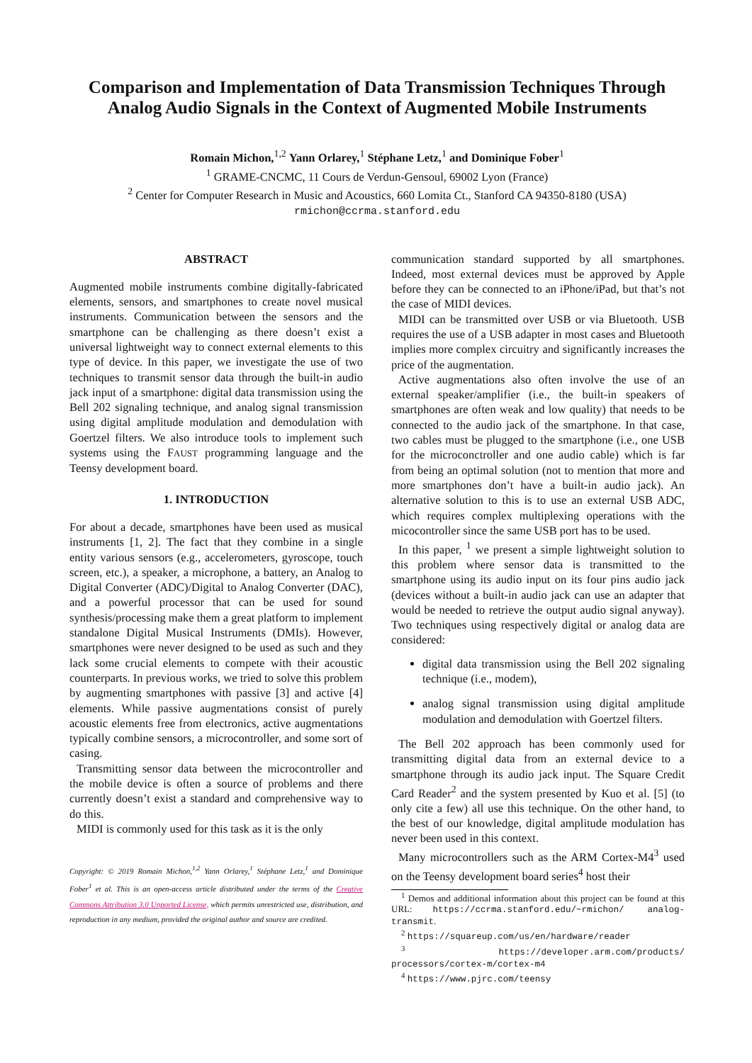Comparison and Implementation of Data Transmission Techniques Through Analog Audio Signals in the Context of Augmented Mobile Instruments
Romain Michon,<sup>1,2</sup> Yann Orlarey,<sup>1</sup> Stéphane Letz,<sup>1</sup> and Dominique Fober<sup>1</sup>
<sup>1</sup> GRAME-CNCMC, 11 Cours de Verdun-Gensoul, 69002 Lyon (France)
<sup>2</sup> Center for Computer Research in Music and Acoustics, 660 Lomita Ct., Stanford CA 94350-8180 (USA)
rmichon@ccrma.stanford.edu
ABSTRACT
Augmented mobile instruments combine digitally-fabricated elements, sensors, and smartphones to create novel musical instruments. Communication between the sensors and the smartphone can be challenging as there doesn’t exist a universal lightweight way to connect external elements to this type of device. In this paper, we investigate the use of two techniques to transmit sensor data through the built-in audio jack input of a smartphone: digital data transmission using the Bell 202 signaling technique, and analog signal transmission using digital amplitude modulation and demodulation with Goertzel filters. We also introduce tools to implement such systems using the FAUST programming language and the Teensy development board.
1. INTRODUCTION
For about a decade, smartphones have been used as musical instruments [1, 2]. The fact that they combine in a single entity various sensors (e.g., accelerometers, gyroscope, touch screen, etc.), a speaker, a microphone, a battery, an Analog to Digital Converter (ADC)/Digital to Analog Converter (DAC), and a powerful processor that can be used for sound synthesis/processing make them a great platform to implement standalone Digital Musical Instruments (DMIs). However, smartphones were never designed to be used as such and they lack some crucial elements to compete with their acoustic counterparts. In previous works, we tried to solve this problem by augmenting smartphones with passive [3] and active [4] elements. While passive augmentations consist of purely acoustic elements free from electronics, active augmentations typically combine sensors, a microcontroller, and some sort of casing.
Transmitting sensor data between the microcontroller and the mobile device is often a source of problems and there currently doesn’t exist a standard and comprehensive way to do this.
MIDI is commonly used for this task as it is the only
Copyright: © 2019 Romain Michon,<sup>1,2</sup> Yann Orlarey,<sup>1</sup> Stéphane Letz,<sup>1</sup> and Dominique Fober<sup>1</sup> et al. This is an open-access article distributed under the terms of the Creative Commons Attribution 3.0 Unported License, which permits unrestricted use, distribution, and reproduction in any medium, provided the original author and source are credited.
communication standard supported by all smartphones. Indeed, most external devices must be approved by Apple before they can be connected to an iPhone/iPad, but that’s not the case of MIDI devices.
MIDI can be transmitted over USB or via Bluetooth. USB requires the use of a USB adapter in most cases and Bluetooth implies more complex circuitry and significantly increases the price of the augmentation.
Active augmentations also often involve the use of an external speaker/amplifier (i.e., the built-in speakers of smartphones are often weak and low quality) that needs to be connected to the audio jack of the smartphone. In that case, two cables must be plugged to the smartphone (i.e., one USB for the microconctroller and one audio cable) which is far from being an optimal solution (not to mention that more and more smartphones don’t have a built-in audio jack). An alternative solution to this is to use an external USB ADC, which requires complex multiplexing operations with the micocontroller since the same USB port has to be used.
In this paper, <sup>1</sup> we present a simple lightweight solution to this problem where sensor data is transmitted to the smartphone using its audio input on its four pins audio jack (devices without a built-in audio jack can use an adapter that would be needed to retrieve the output audio signal anyway). Two techniques using respectively digital or analog data are considered:
digital data transmission using the Bell 202 signaling technique (i.e., modem),
analog signal transmission using digital amplitude modulation and demodulation with Goertzel filters.
The Bell 202 approach has been commonly used for transmitting digital data from an external device to a smartphone through its audio jack input. The Square Credit Card Reader<sup>2</sup> and the system presented by Kuo et al. [5] (to only cite a few) all use this technique. On the other hand, to the best of our knowledge, digital amplitude modulation has never been used in this context.
Many microcontrollers such as the ARM Cortex-M4<sup>3</sup> used on the Teensy development board series<sup>4</sup> host their
<sup>1</sup> Demos and additional information about this project can be found at this URL: https://ccrma.stanford.edu/~rmichon/ analog-transmit.
<sup>2</sup> https://squareup.com/us/en/hardware/reader
<sup>3</sup> https://developer.arm.com/products/ processors/cortex-m/cortex-m4
<sup>4</sup> https://www.pjrc.com/teensy